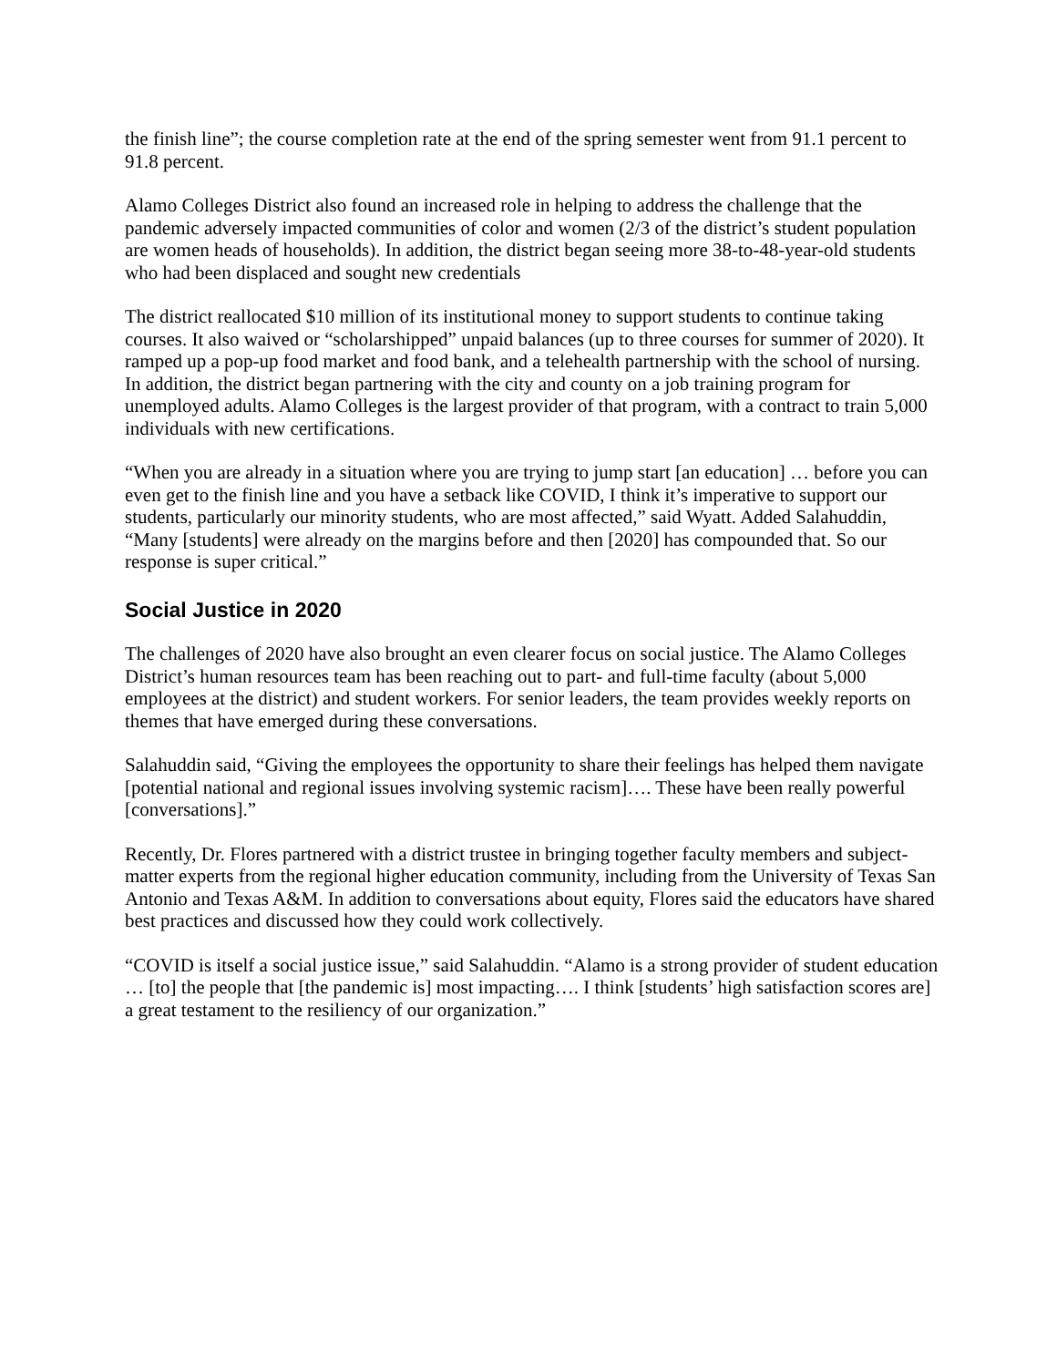the finish line”; the course completion rate at the end of the spring semester went from 91.1 percent to 91.8 percent.
Alamo Colleges District also found an increased role in helping to address the challenge that the pandemic adversely impacted communities of color and women (2/3 of the district’s student population are women heads of households). In addition, the district began seeing more 38-to-48-year-old students who had been displaced and sought new credentials
The district reallocated $10 million of its institutional money to support students to continue taking courses. It also waived or “scholarshipped” unpaid balances (up to three courses for summer of 2020). It ramped up a pop-up food market and food bank, and a telehealth partnership with the school of nursing. In addition, the district began partnering with the city and county on a job training program for unemployed adults. Alamo Colleges is the largest provider of that program, with a contract to train 5,000 individuals with new certifications.
“When you are already in a situation where you are trying to jump start [an education] … before you can even get to the finish line and you have a setback like COVID, I think it’s imperative to support our students, particularly our minority students, who are most affected,” said Wyatt. Added Salahuddin, “Many [students] were already on the margins before and then [2020] has compounded that. So our response is super critical.”
Social Justice in 2020
The challenges of 2020 have also brought an even clearer focus on social justice. The Alamo Colleges District’s human resources team has been reaching out to part- and full-time faculty (about 5,000 employees at the district) and student workers. For senior leaders, the team provides weekly reports on themes that have emerged during these conversations.
Salahuddin said, “Giving the employees the opportunity to share their feelings has helped them navigate [potential national and regional issues involving systemic racism]…. These have been really powerful [conversations].”
Recently, Dr. Flores partnered with a district trustee in bringing together faculty members and subject-matter experts from the regional higher education community, including from the University of Texas San Antonio and Texas A&M. In addition to conversations about equity, Flores said the educators have shared best practices and discussed how they could work collectively.
“COVID is itself a social justice issue,” said Salahuddin. “Alamo is a strong provider of student education … [to] the people that [the pandemic is] most impacting…. I think [students’ high satisfaction scores are] a great testament to the resiliency of our organization.”